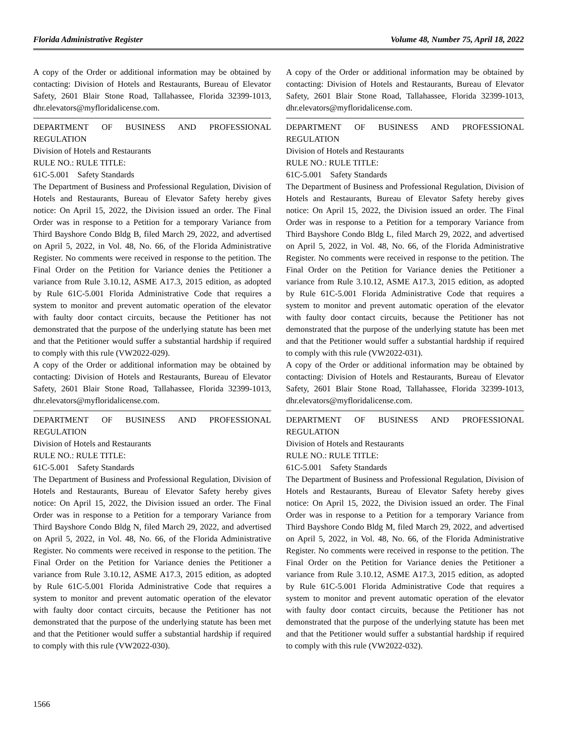Florida Administrative Register Volume 48, Number 75, April 18, 2022
A copy of the Order or additional information may be obtained by contacting: Division of Hotels and Restaurants, Bureau of Elevator Safety, 2601 Blair Stone Road, Tallahassee, Florida 32399-1013, dhr.elevators@myfloridalicense.com.
DEPARTMENT OF BUSINESS AND PROFESSIONAL REGULATION
Division of Hotels and Restaurants
RULE NO.: RULE TITLE:
61C-5.001 Safety Standards
The Department of Business and Professional Regulation, Division of Hotels and Restaurants, Bureau of Elevator Safety hereby gives notice: On April 15, 2022, the Division issued an order. The Final Order was in response to a Petition for a temporary Variance from Third Bayshore Condo Bldg B, filed March 29, 2022, and advertised on April 5, 2022, in Vol. 48, No. 66, of the Florida Administrative Register. No comments were received in response to the petition. The Final Order on the Petition for Variance denies the Petitioner a variance from Rule 3.10.12, ASME A17.3, 2015 edition, as adopted by Rule 61C-5.001 Florida Administrative Code that requires a system to monitor and prevent automatic operation of the elevator with faulty door contact circuits, because the Petitioner has not demonstrated that the purpose of the underlying statute has been met and that the Petitioner would suffer a substantial hardship if required to comply with this rule (VW2022-029).
A copy of the Order or additional information may be obtained by contacting: Division of Hotels and Restaurants, Bureau of Elevator Safety, 2601 Blair Stone Road, Tallahassee, Florida 32399-1013, dhr.elevators@myfloridalicense.com.
DEPARTMENT OF BUSINESS AND PROFESSIONAL REGULATION
Division of Hotels and Restaurants
RULE NO.: RULE TITLE:
61C-5.001 Safety Standards
The Department of Business and Professional Regulation, Division of Hotels and Restaurants, Bureau of Elevator Safety hereby gives notice: On April 15, 2022, the Division issued an order. The Final Order was in response to a Petition for a temporary Variance from Third Bayshore Condo Bldg N, filed March 29, 2022, and advertised on April 5, 2022, in Vol. 48, No. 66, of the Florida Administrative Register. No comments were received in response to the petition. The Final Order on the Petition for Variance denies the Petitioner a variance from Rule 3.10.12, ASME A17.3, 2015 edition, as adopted by Rule 61C-5.001 Florida Administrative Code that requires a system to monitor and prevent automatic operation of the elevator with faulty door contact circuits, because the Petitioner has not demonstrated that the purpose of the underlying statute has been met and that the Petitioner would suffer a substantial hardship if required to comply with this rule (VW2022-030).
A copy of the Order or additional information may be obtained by contacting: Division of Hotels and Restaurants, Bureau of Elevator Safety, 2601 Blair Stone Road, Tallahassee, Florida 32399-1013, dhr.elevators@myfloridalicense.com.
DEPARTMENT OF BUSINESS AND PROFESSIONAL REGULATION
Division of Hotels and Restaurants
RULE NO.: RULE TITLE:
61C-5.001 Safety Standards
The Department of Business and Professional Regulation, Division of Hotels and Restaurants, Bureau of Elevator Safety hereby gives notice: On April 15, 2022, the Division issued an order. The Final Order was in response to a Petition for a temporary Variance from Third Bayshore Condo Bldg L, filed March 29, 2022, and advertised on April 5, 2022, in Vol. 48, No. 66, of the Florida Administrative Register. No comments were received in response to the petition. The Final Order on the Petition for Variance denies the Petitioner a variance from Rule 3.10.12, ASME A17.3, 2015 edition, as adopted by Rule 61C-5.001 Florida Administrative Code that requires a system to monitor and prevent automatic operation of the elevator with faulty door contact circuits, because the Petitioner has not demonstrated that the purpose of the underlying statute has been met and that the Petitioner would suffer a substantial hardship if required to comply with this rule (VW2022-031).
A copy of the Order or additional information may be obtained by contacting: Division of Hotels and Restaurants, Bureau of Elevator Safety, 2601 Blair Stone Road, Tallahassee, Florida 32399-1013, dhr.elevators@myfloridalicense.com.
DEPARTMENT OF BUSINESS AND PROFESSIONAL REGULATION
Division of Hotels and Restaurants
RULE NO.: RULE TITLE:
61C-5.001 Safety Standards
The Department of Business and Professional Regulation, Division of Hotels and Restaurants, Bureau of Elevator Safety hereby gives notice: On April 15, 2022, the Division issued an order. The Final Order was in response to a Petition for a temporary Variance from Third Bayshore Condo Bldg M, filed March 29, 2022, and advertised on April 5, 2022, in Vol. 48, No. 66, of the Florida Administrative Register. No comments were received in response to the petition. The Final Order on the Petition for Variance denies the Petitioner a variance from Rule 3.10.12, ASME A17.3, 2015 edition, as adopted by Rule 61C-5.001 Florida Administrative Code that requires a system to monitor and prevent automatic operation of the elevator with faulty door contact circuits, because the Petitioner has not demonstrated that the purpose of the underlying statute has been met and that the Petitioner would suffer a substantial hardship if required to comply with this rule (VW2022-032).
1566